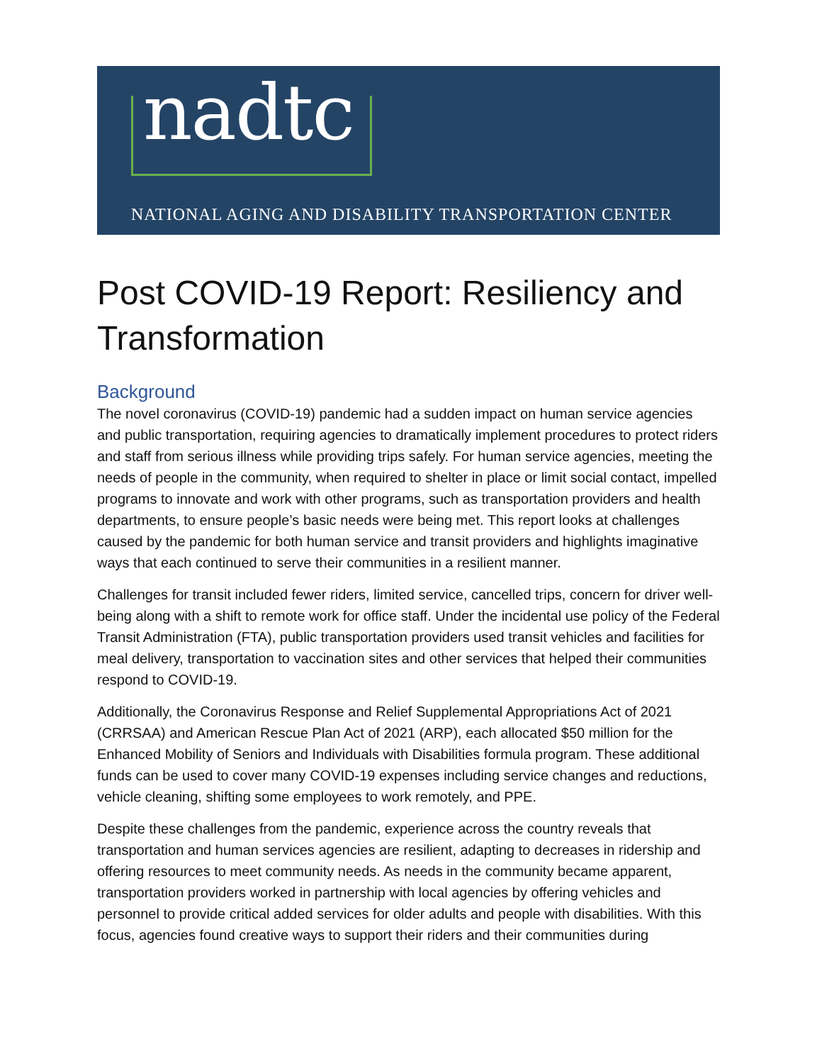nadtc
NATIONAL AGING AND DISABILITY TRANSPORTATION CENTER
Post COVID-19 Report: Resiliency and Transformation
Background
The novel coronavirus (COVID-19) pandemic had a sudden impact on human service agencies and public transportation, requiring agencies to dramatically implement procedures to protect riders and staff from serious illness while providing trips safely. For human service agencies, meeting the needs of people in the community, when required to shelter in place or limit social contact, impelled programs to innovate and work with other programs, such as transportation providers and health departments, to ensure people’s basic needs were being met. This report looks at challenges caused by the pandemic for both human service and transit providers and highlights imaginative ways that each continued to serve their communities in a resilient manner.
Challenges for transit included fewer riders, limited service, cancelled trips, concern for driver well-being along with a shift to remote work for office staff. Under the incidental use policy of the Federal Transit Administration (FTA), public transportation providers used transit vehicles and facilities for meal delivery, transportation to vaccination sites and other services that helped their communities respond to COVID-19.
Additionally, the Coronavirus Response and Relief Supplemental Appropriations Act of 2021 (CRRSAA) and American Rescue Plan Act of 2021 (ARP), each allocated $50 million for the Enhanced Mobility of Seniors and Individuals with Disabilities formula program. These additional funds can be used to cover many COVID-19 expenses including service changes and reductions, vehicle cleaning, shifting some employees to work remotely, and PPE.
Despite these challenges from the pandemic, experience across the country reveals that transportation and human services agencies are resilient, adapting to decreases in ridership and offering resources to meet community needs. As needs in the community became apparent, transportation providers worked in partnership with local agencies by offering vehicles and personnel to provide critical added services for older adults and people with disabilities. With this focus, agencies found creative ways to support their riders and their communities during